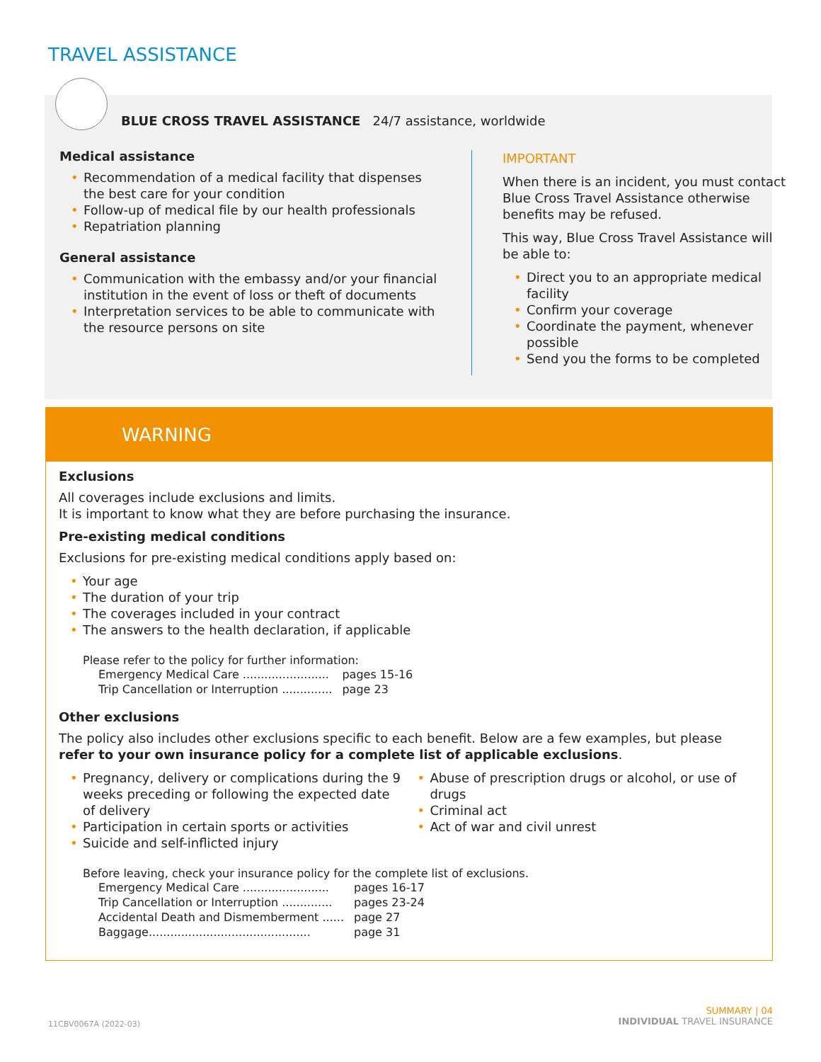TRAVEL ASSISTANCE
BLUE CROSS TRAVEL ASSISTANCE 24/7 assistance, worldwide
Medical assistance
Recommendation of a medical facility that dispenses the best care for your condition
Follow-up of medical file by our health professionals
Repatriation planning
General assistance
Communication with the embassy and/or your financial institution in the event of loss or theft of documents
Interpretation services to be able to communicate with the resource persons on site
IMPORTANT
When there is an incident, you must contact Blue Cross Travel Assistance otherwise benefits may be refused.
This way, Blue Cross Travel Assistance will be able to:
Direct you to an appropriate medical facility
Confirm your coverage
Coordinate the payment, whenever possible
Send you the forms to be completed
WARNING
Exclusions
All coverages include exclusions and limits.
It is important to know what they are before purchasing the insurance.
Pre-existing medical conditions
Exclusions for pre-existing medical conditions apply based on:
Your age
The duration of your trip
The coverages included in your contract
The answers to the health declaration, if applicable
Please refer to the policy for further information:
| Emergency Medical Care ........................ | pages 15-16 |
| Trip Cancellation or Interruption .............. | page 23 |
Other exclusions
The policy also includes other exclusions specific to each benefit. Below are a few examples, but please refer to your own insurance policy for a complete list of applicable exclusions.
Pregnancy, delivery or complications during the 9 weeks preceding or following the expected date of delivery
Participation in certain sports or activities
Suicide and self-inflicted injury
Abuse of prescription drugs or alcohol, or use of drugs
Criminal act
Act of war and civil unrest
Before leaving, check your insurance policy for the complete list of exclusions.
| Emergency Medical Care ........................ | pages 16-17 |
| Trip Cancellation or Interruption .............. | pages 23-24 |
| Accidental Death and Dismemberment ...... | page 27 |
| Baggage............................................. | page 31 |
11CBV0067A (2022-03)
SUMMARY | 04
INDIVIDUAL TRAVEL INSURANCE